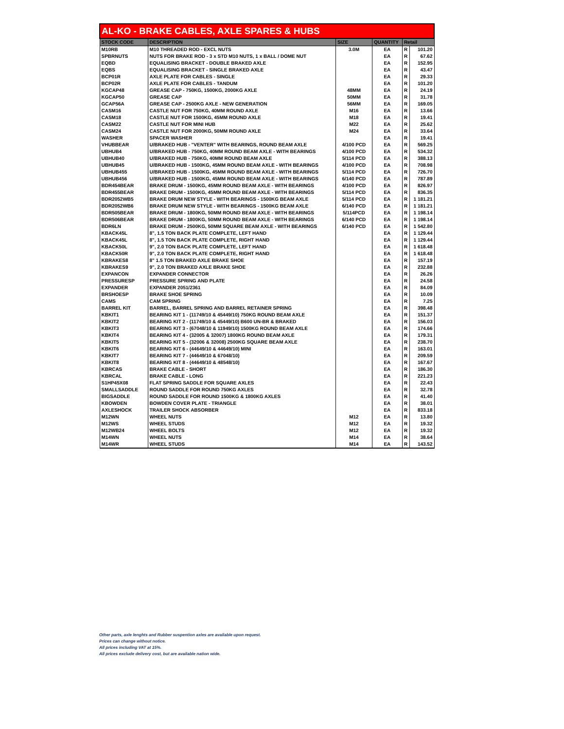| AL-KO - BRAKE CABLES, AXLE SPARES & HUBS | | | | | |
| --- | --- | --- | --- | --- | --- |
| STOCK CODE | DESCRIPTION | SIZE | QUANTITY | Retail | |
| M10RB | M10 THREADED ROD - EXCL NUTS | 3.0M | EA | R | 101.20 |
| SPBRNUTS | NUTS FOR BRAKE ROD - 3 x STD M10 NUTS, 1 x BALL / DOME NUT | | EA | R | 67.62 |
| EQBD | EQUALISING BRACKET - DOUBLE BRAKED AXLE | | EA | R | 152.95 |
| EQBS | EQUALISING BRACKET - SINGLE BRAKED AXLE | | EA | R | 43.47 |
| BCP01R | AXLE PLATE FOR CABLES - SINGLE | | EA | R | 29.33 |
| BCP02R | AXLE PLATE FOR CABLES - TANDUM | | EA | R | 101.20 |
| KGCAP48 | GREASE CAP - 750KG, 1500KG, 2000KG AXLE | 48MM | EA | R | 24.19 |
| KGCAP50 | GREASE CAP | 50MM | EA | R | 31.78 |
| GCAP56A | GREASE CAP - 2500KG AXLE - NEW GENERATION | 56MM | EA | R | 169.05 |
| CASM16 | CASTLE NUT FOR 750KG, 40MM ROUND AXLE | M16 | EA | R | 13.66 |
| CASM18 | CASTLE NUT FOR 1500KG, 45MM ROUND AXLE | M18 | EA | R | 19.41 |
| CASM22 | CASTLE NUT FOR MINI HUB | M22 | EA | R | 25.62 |
| CASM24 | CASTLE NUT FOR 2000KG, 50MM ROUND AXLE | M24 | EA | R | 33.64 |
| WASHER | SPACER WASHER | | EA | R | 19.41 |
| VHUBBEAR | U/BRAKED HUB - "VENTER" WITH BEARINGS, ROUND BEAM AXLE | 4/100 PCD | EA | R | 569.25 |
| UBHUB4 | U/BRAKED HUB - 750KG, 40MM ROUND BEAM AXLE - WITH BEARINGS | 4/100 PCD | EA | R | 534.32 |
| UBHUB40 | U/BRAKED HUB - 750KG, 40MM ROUND BEAM AXLE | 5/114 PCD | EA | R | 388.13 |
| UBHUB45 | U/BRAKED HUB - 1500KG, 45MM ROUND BEAM AXLE - WITH BEARINGS | 4/100 PCD | EA | R | 708.98 |
| UBHUB455 | U/BRAKED HUB - 1500KG, 45MM ROUND BEAM AXLE - WITH BEARINGS | 5/114 PCD | EA | R | 726.70 |
| UBHUB456 | U/BRAKED HUB - 1500KG, 45MM ROUND BEAM AXLE - WITH BEARINGS | 6/140 PCD | EA | R | 787.89 |
| BDR454BEAR | BRAKE DRUM - 1500KG, 45MM ROUND BEAM AXLE - WITH BEARINGS | 4/100 PCD | EA | R | 826.97 |
| BDR455BEAR | BRAKE DRUM - 1500KG, 45MM ROUND BEAM AXLE - WITH BEARINGS | 5/114 PCD | EA | R | 836.35 |
| BDR2052WB5 | BRAKE DRUM NEW STYLE - WITH BEARINGS - 1500KG BEAM AXLE | 5/114 PCD | EA | R | 1 181.21 |
| BDR2052WB6 | BRAKE DRUM NEW STYLE - WITH BEARINGS - 1500KG BEAM AXLE | 6/140 PCD | EA | R | 1 181.21 |
| BDR505BEAR | BRAKE DRUM - 1800KG, 50MM ROUND BEAM AXLE - WITH BEARINGS | 5/114PCD | EA | R | 1 198.14 |
| BDR506BEAR | BRAKE DRUM - 1800KG, 50MM ROUND BEAM AXLE - WITH BEARINGS | 6/140 PCD | EA | R | 1 198.14 |
| BDR6LN | BRAKE DRUM - 2500KG, 50MM SQUARE BEAM AXLE - WITH BEARINGS | 6/140 PCD | EA | R | 1 542.80 |
| KBACK45L | 8", 1.5 TON BACK PLATE COMPLETE, LEFT HAND | | EA | R | 1 129.44 |
| KBACK45L | 8", 1.5 TON BACK PLATE COMPLETE, RIGHT HAND | | EA | R | 1 129.44 |
| KBACK50L | 9", 2.0 TON BACK PLATE COMPLETE, LEFT HAND | | EA | R | 1 618.48 |
| KBACK50R | 9", 2.0 TON BACK PLATE COMPLETE, RIGHT HAND | | EA | R | 1 618.48 |
| KBRAKES8 | 8" 1.5 TON BRAKED AXLE BRAKE SHOE | | EA | R | 157.19 |
| KBRAKES9 | 9", 2.0 TON BRAKED AXLE BRAKE SHOE | | EA | R | 232.88 |
| EXPANCON | EXPANDER CONNECTOR | | EA | R | 26.26 |
| PRESSURESP | PRESSURE SPRING AND PLATE | | EA | R | 24.58 |
| EXPANDER | EXPANDER 2051/2361 | | EA | R | 84.09 |
| BRSHOESP | BRAKE SHOE SPRING | | EA | R | 10.09 |
| CAMS | CAM SPRING | | EA | R | 7.25 |
| BARREL KIT | BARREL, BARREL SPRING AND BARREL RETAINER SPRING | | EA | R | 398.48 |
| KBKIT1 | BEARING KIT 1 - (11749/10 & 45449/10) 750KG ROUND BEAM AXLE | | EA | R | 151.37 |
| KBKIT2 | BEARING KIT 2 - (11749/10 & 45449/10) B600 UN-BR & BRAKED | | EA | R | 156.03 |
| KBKIT3 | BEARING KIT 3 - (67048/10 & 11949/10) 1500KG ROUND BEAM AXLE | | EA | R | 174.66 |
| KBKIT4 | BEARING KIT 4 - (32005 & 32007) 1800KG ROUND BEAM AXLE | | EA | R | 179.31 |
| KBKIT5 | BEARING KIT 5 - (32006 & 32008) 2500KG SQUARE BEAM AXLE | | EA | R | 238.70 |
| KBKIT6 | BEARING KIT 6 - (44649/10 & 44649/10) MINI | | EA | R | 163.01 |
| KBKIT7 | BEARING KIT 7 - (44649/10 & 67048/10) | | EA | R | 209.59 |
| KBKIT8 | BEARING KIT 8 - (44649/10 & 48548/10) | | EA | R | 167.67 |
| KBRCAS | BRAKE CABLE - SHORT | | EA | R | 186.30 |
| KBRCAL | BRAKE CABLE - LONG | | EA | R | 221.23 |
| S1HP45X08 | FLAT SPRING SADDLE FOR SQUARE AXLES | | EA | R | 22.43 |
| SMALLSADDLE | ROUND SADDLE FOR ROUND 750KG AXLES | | EA | R | 32.78 |
| BIGSADDLE | ROUND SADDLE FOR ROUND 1500KG & 1800KG AXLES | | EA | R | 41.40 |
| KBOWDEN | BOWDEN COVER PLATE - TRIANGLE | | EA | R | 38.01 |
| AXLESHOCK | TRAILER SHOCK ABSORBER | | EA | R | 833.18 |
| M12WN | WHEEL NUTS | M12 | EA | R | 13.80 |
| M12WS | WHEEL STUDS | M12 | EA | R | 19.32 |
| M12WB24 | WHEEL BOLTS | M12 | EA | R | 19.32 |
| M14WN | WHEEL NUTS | M14 | EA | R | 38.64 |
| M14WR | WHEEL STUDS | M14 | EA | R | 143.52 |
Other parts, axle lenghts and Rubber suspention axles are available upon request.
Prices can change without notice.
All prices including VAT at 15%.
All prices exclude delivery cost, but are available nation wide.